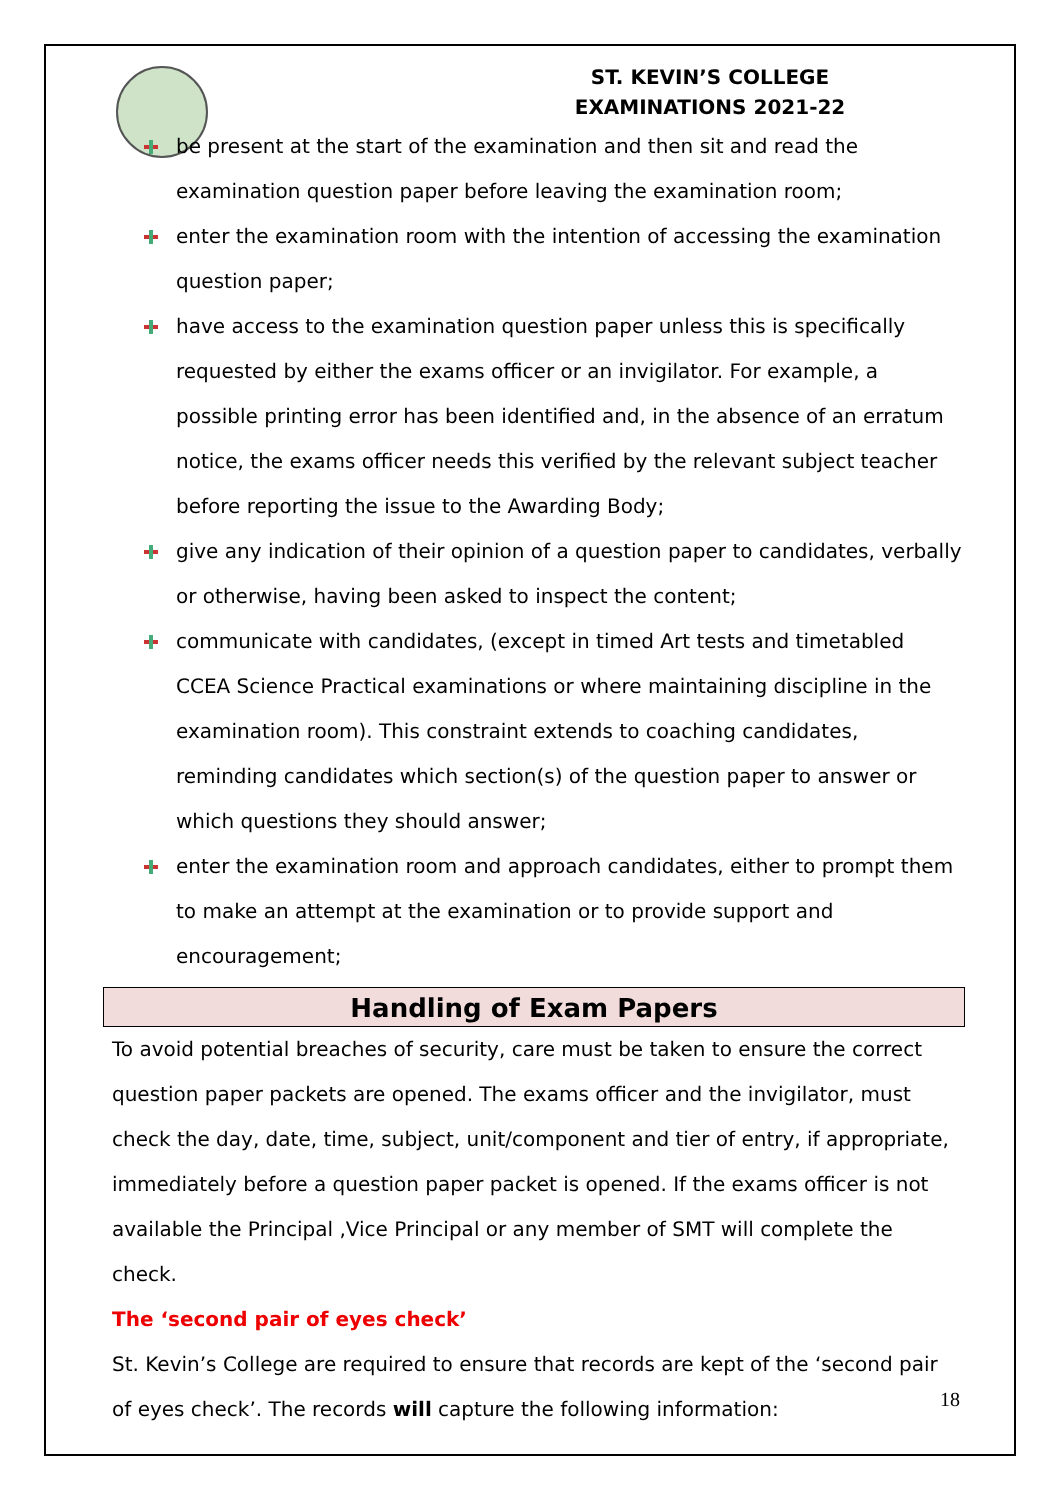ST. KEVIN’S COLLEGE
EXAMINATIONS 2021-22
be present at the start of the examination and then sit and read the examination question paper before leaving the examination room;
enter the examination room with the intention of accessing the examination question paper;
have access to the examination question paper unless this is specifically requested by either the exams officer or an invigilator. For example, a possible printing error has been identified and, in the absence of an erratum notice, the exams officer needs this verified by the relevant subject teacher before reporting the issue to the Awarding Body;
give any indication of their opinion of a question paper to candidates, verbally or otherwise, having been asked to inspect the content;
communicate with candidates, (except in timed Art tests and timetabled CCEA Science Practical examinations or where maintaining discipline in the examination room). This constraint extends to coaching candidates, reminding candidates which section(s) of the question paper to answer or which questions they should answer;
enter the examination room and approach candidates, either to prompt them to make an attempt at the examination or to provide support and encouragement;
Handling of Exam Papers
To avoid potential breaches of security, care must be taken to ensure the correct question paper packets are opened. The exams officer and the invigilator, must check the day, date, time, subject, unit/component and tier of entry, if appropriate, immediately before a question paper packet is opened. If the exams officer is not available the Principal ,Vice Principal or any member of SMT will complete the check.
The ‘second pair of eyes check’
St. Kevin’s College are required to ensure that records are kept of the ‘second pair of eyes check’. The records will capture the following information:
18